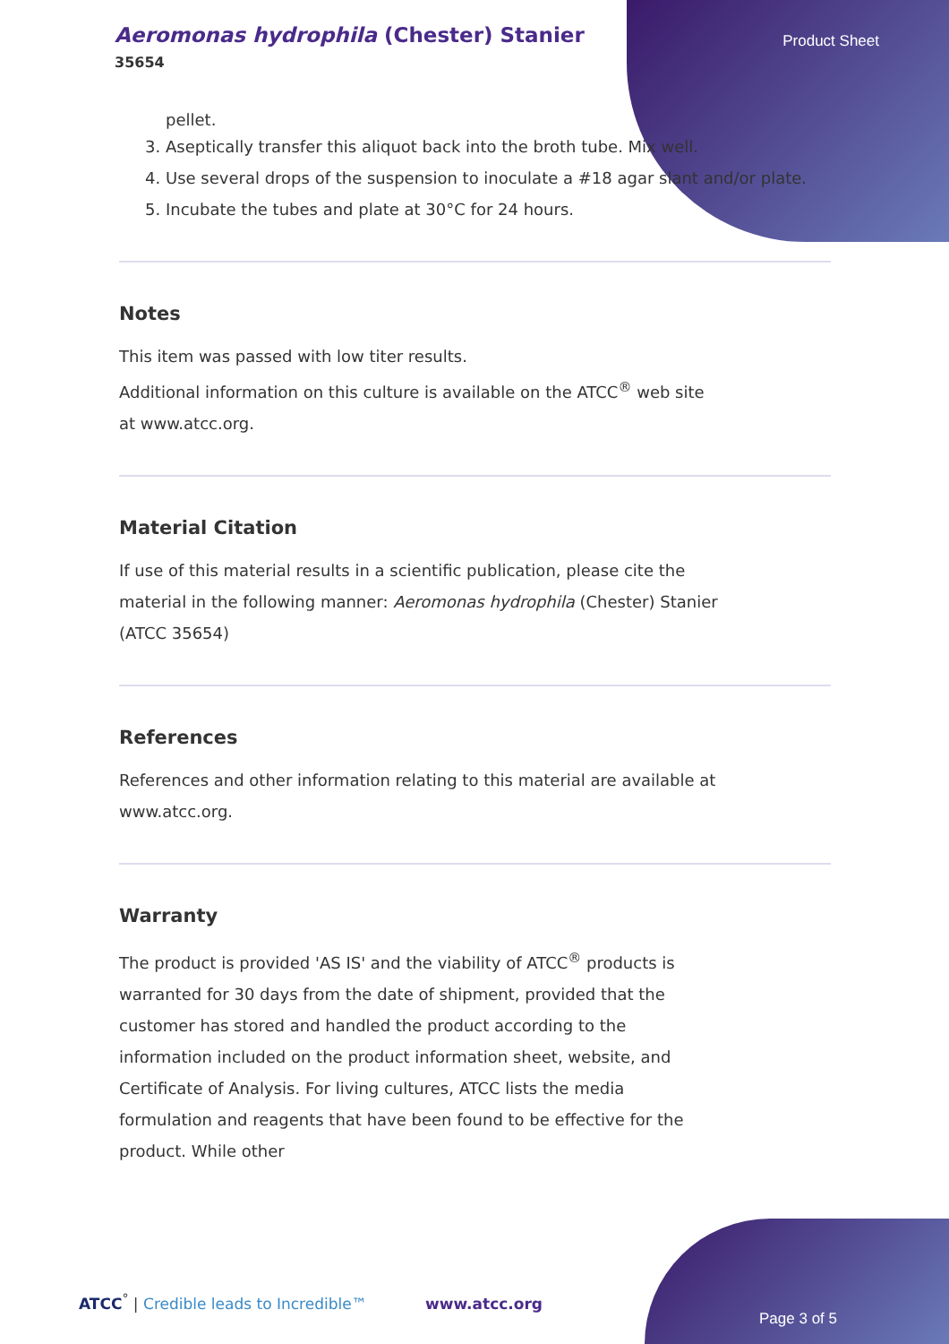Aeromonas hydrophila (Chester) Stanier
35654
Product Sheet
pellet.
3. Aseptically transfer this aliquot back into the broth tube. Mix well.
4. Use several drops of the suspension to inoculate a #18 agar slant and/or plate.
5. Incubate the tubes and plate at 30°C for 24 hours.
Notes
This item was passed with low titer results.
Additional information on this culture is available on the ATCC<sup>®</sup> web site at www.atcc.org.
Material Citation
If use of this material results in a scientific publication, please cite the material in the following manner: Aeromonas hydrophila (Chester) Stanier (ATCC 35654)
References
References and other information relating to this material are available at www.atcc.org.
Warranty
The product is provided 'AS IS' and the viability of ATCC<sup>®</sup> products is warranted for 30 days from the date of shipment, provided that the customer has stored and handled the product according to the information included on the product information sheet, website, and Certificate of Analysis. For living cultures, ATCC lists the media formulation and reagents that have been found to be effective for the product. While other
ATCC<sup>°</sup> | Credible leads to Incredible™ www.atcc.org
Page 3 of 5